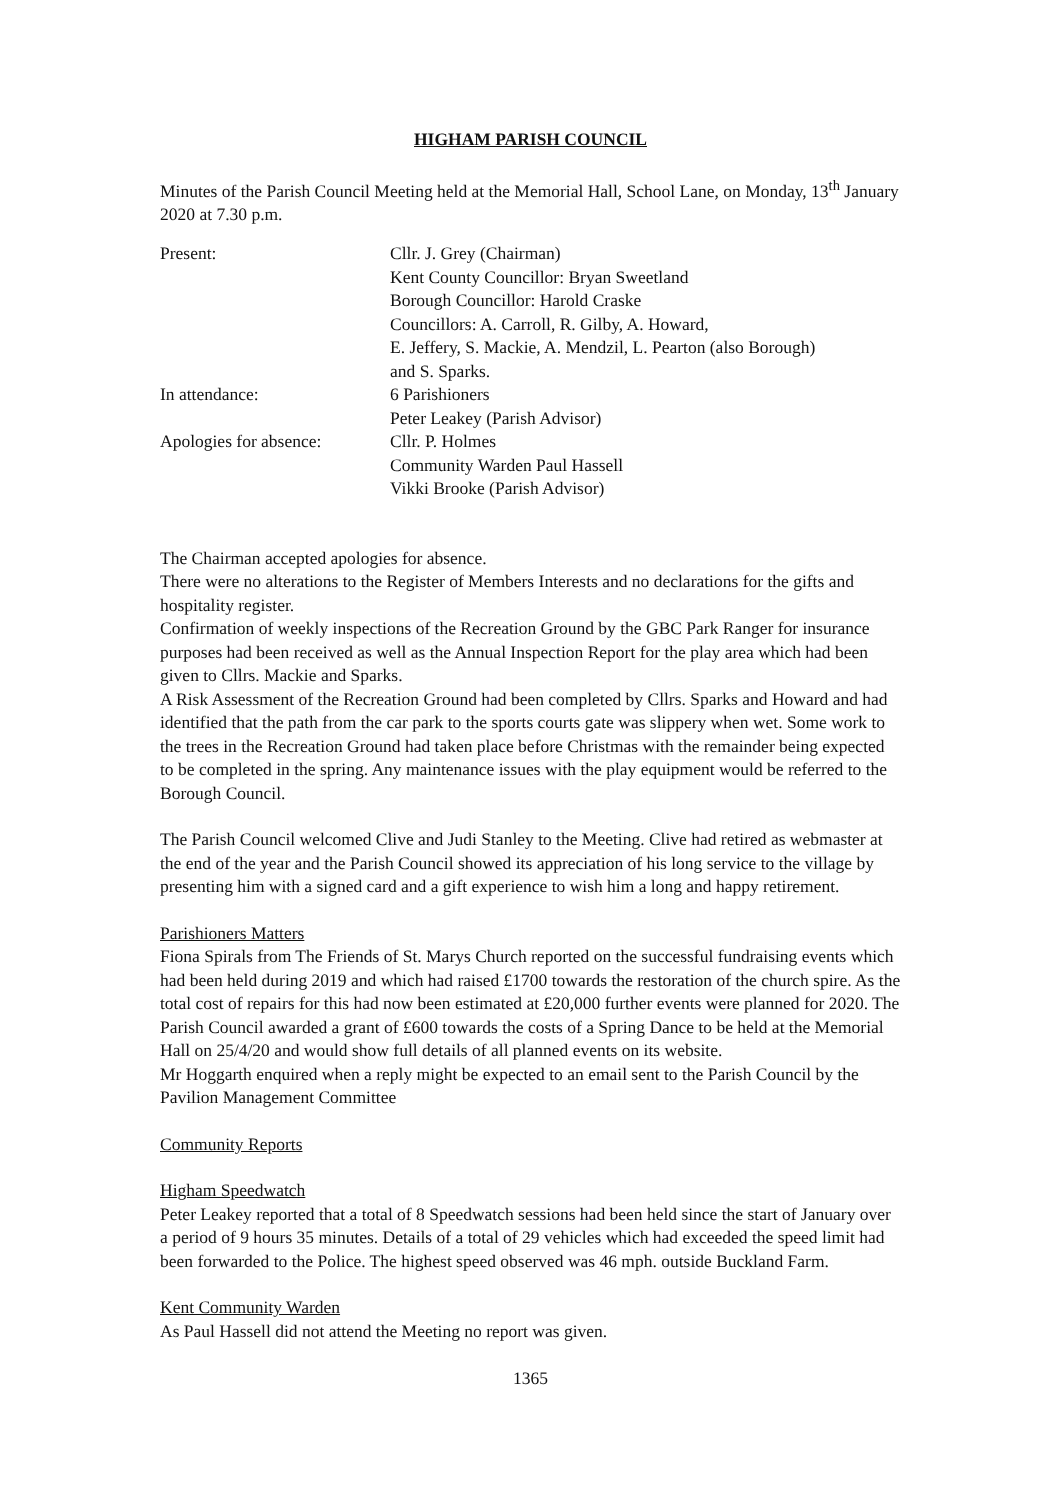HIGHAM PARISH COUNCIL
Minutes of the Parish Council Meeting held at the Memorial Hall, School Lane, on Monday, 13<sup>th</sup> January 2020 at 7.30 p.m.
| Present: | Cllr. J. Grey (Chairman) Kent County Councillor: Bryan Sweetland Borough Councillor: Harold Craske Councillors: A. Carroll, R. Gilby, A. Howard, E. Jeffery, S. Mackie, A. Mendzil, L. Pearton (also Borough) and S. Sparks. |
| In attendance: | 6 Parishioners Peter Leakey (Parish Advisor) |
| Apologies for absence: | Cllr. P. Holmes Community Warden Paul Hassell Vikki Brooke (Parish Advisor) |
The Chairman accepted apologies for absence.
There were no alterations to the Register of Members Interests and no declarations for the gifts and hospitality register.
Confirmation of weekly inspections of the Recreation Ground by the GBC Park Ranger for insurance purposes had been received as well as the Annual Inspection Report for the play area which had been given to Cllrs. Mackie and Sparks.
A Risk Assessment of the Recreation Ground had been completed by Cllrs. Sparks and Howard and had identified that the path from the car park to the sports courts gate was slippery when wet. Some work to the trees in the Recreation Ground had taken place before Christmas with the remainder being expected to be completed in the spring. Any maintenance issues with the play equipment would be referred to the Borough Council.
The Parish Council welcomed Clive and Judi Stanley to the Meeting. Clive had retired as webmaster at the end of the year and the Parish Council showed its appreciation of his long service to the village by presenting him with a signed card and a gift experience to wish him a long and happy retirement.
Parishioners Matters
Fiona Spirals from The Friends of St. Marys Church reported on the successful fundraising events which had been held during 2019 and which had raised £1700 towards the restoration of the church spire. As the total cost of repairs for this had now been estimated at £20,000 further events were planned for 2020. The Parish Council awarded a grant of £600 towards the costs of a Spring Dance to be held at the Memorial Hall on 25/4/20 and would show full details of all planned events on its website.
Mr Hoggarth enquired when a reply might be expected to an email sent to the Parish Council by the Pavilion Management Committee
Community Reports
Higham Speedwatch
Peter Leakey reported that a total of 8 Speedwatch sessions had been held since the start of January over a period of 9 hours 35 minutes. Details of a total of 29 vehicles which had exceeded the speed limit had been forwarded to the Police. The highest speed observed was 46 mph. outside Buckland Farm.
Kent Community Warden
As Paul Hassell did not attend the Meeting no report was given.
1365